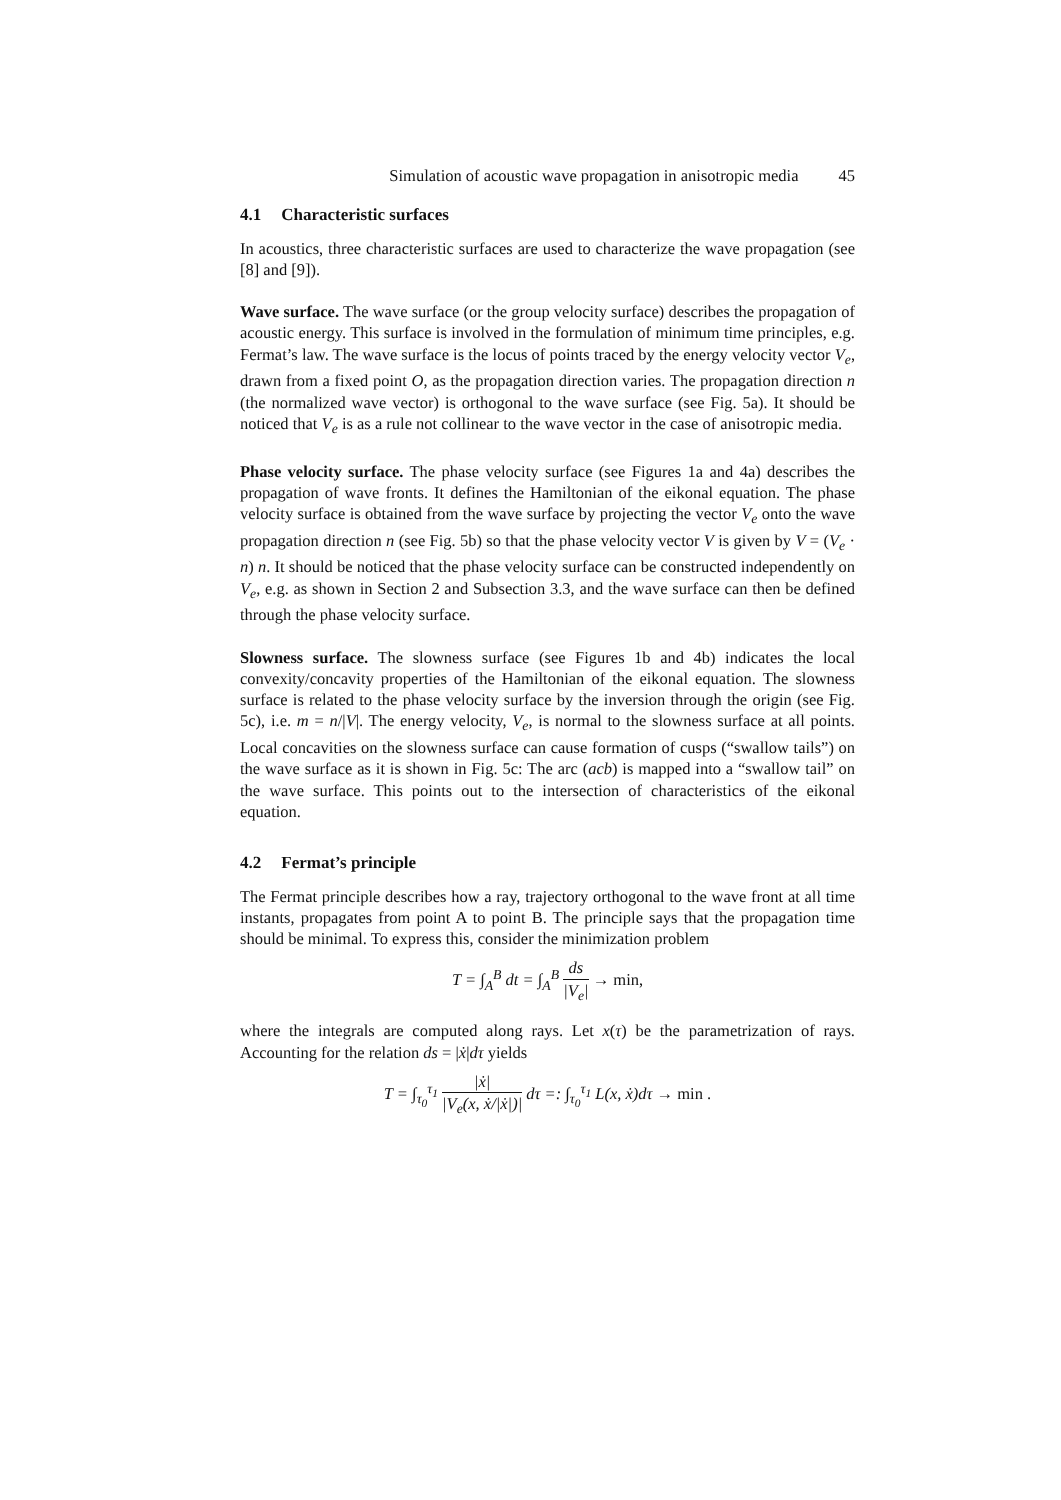Simulation of acoustic wave propagation in anisotropic media 45
4.1 Characteristic surfaces
In acoustics, three characteristic surfaces are used to characterize the wave propagation (see [8] and [9]).
Wave surface. The wave surface (or the group velocity surface) describes the propagation of acoustic energy. This surface is involved in the formulation of minimum time principles, e.g. Fermat’s law. The wave surface is the locus of points traced by the energy velocity vector V<sub>e</sub>, drawn from a fixed point O, as the propagation direction varies. The propagation direction n (the normalized wave vector) is orthogonal to the wave surface (see Fig. 5a). It should be noticed that V<sub>e</sub> is as a rule not collinear to the wave vector in the case of anisotropic media.
Phase velocity surface. The phase velocity surface (see Figures 1a and 4a) describes the propagation of wave fronts. It defines the Hamiltonian of the eikonal equation. The phase velocity surface is obtained from the wave surface by projecting the vector V<sub>e</sub> onto the wave propagation direction n (see Fig. 5b) so that the phase velocity vector V is given by V = (V<sub>e</sub> · n) n. It should be noticed that the phase velocity surface can be constructed independently on V<sub>e</sub>, e.g. as shown in Section 2 and Subsection 3.3, and the wave surface can then be defined through the phase velocity surface.
Slowness surface. The slowness surface (see Figures 1b and 4b) indicates the local convexity/concavity properties of the Hamiltonian of the eikonal equation. The slowness surface is related to the phase velocity surface by the inversion through the origin (see Fig. 5c), i.e. m = n/|V|. The energy velocity, V<sub>e</sub>, is normal to the slowness surface at all points. Local concavities on the slowness surface can cause formation of cusps (“swallow tails”) on the wave surface as it is shown in Fig. 5c: The arc (acb) is mapped into a “swallow tail” on the wave surface. This points out to the intersection of characteristics of the eikonal equation.
4.2 Fermat’s principle
The Fermat principle describes how a ray, trajectory orthogonal to the wave front at all time instants, propagates from point A to point B. The principle says that the propagation time should be minimal. To express this, consider the minimization problem
T = ∫<sub>A</sub><sup>B</sup> dt = ∫<sub>A</sub><sup>B</sup> ds |V<sub>e</sub>| → min,
where the integrals are computed along rays. Let x(τ) be the parametrization of rays. Accounting for the relation ds = |ẋ|dτ yields
T = ∫<sub>τ<sub>0</sub></sub><sup>τ<sub>1</sub></sup> |ẋ| |V<sub>e</sub>(x, ẋ/|ẋ|)| dτ =: ∫<sub>τ<sub>0</sub></sub><sup>τ<sub>1</sub></sup> L(x, ẋ)dτ → min .